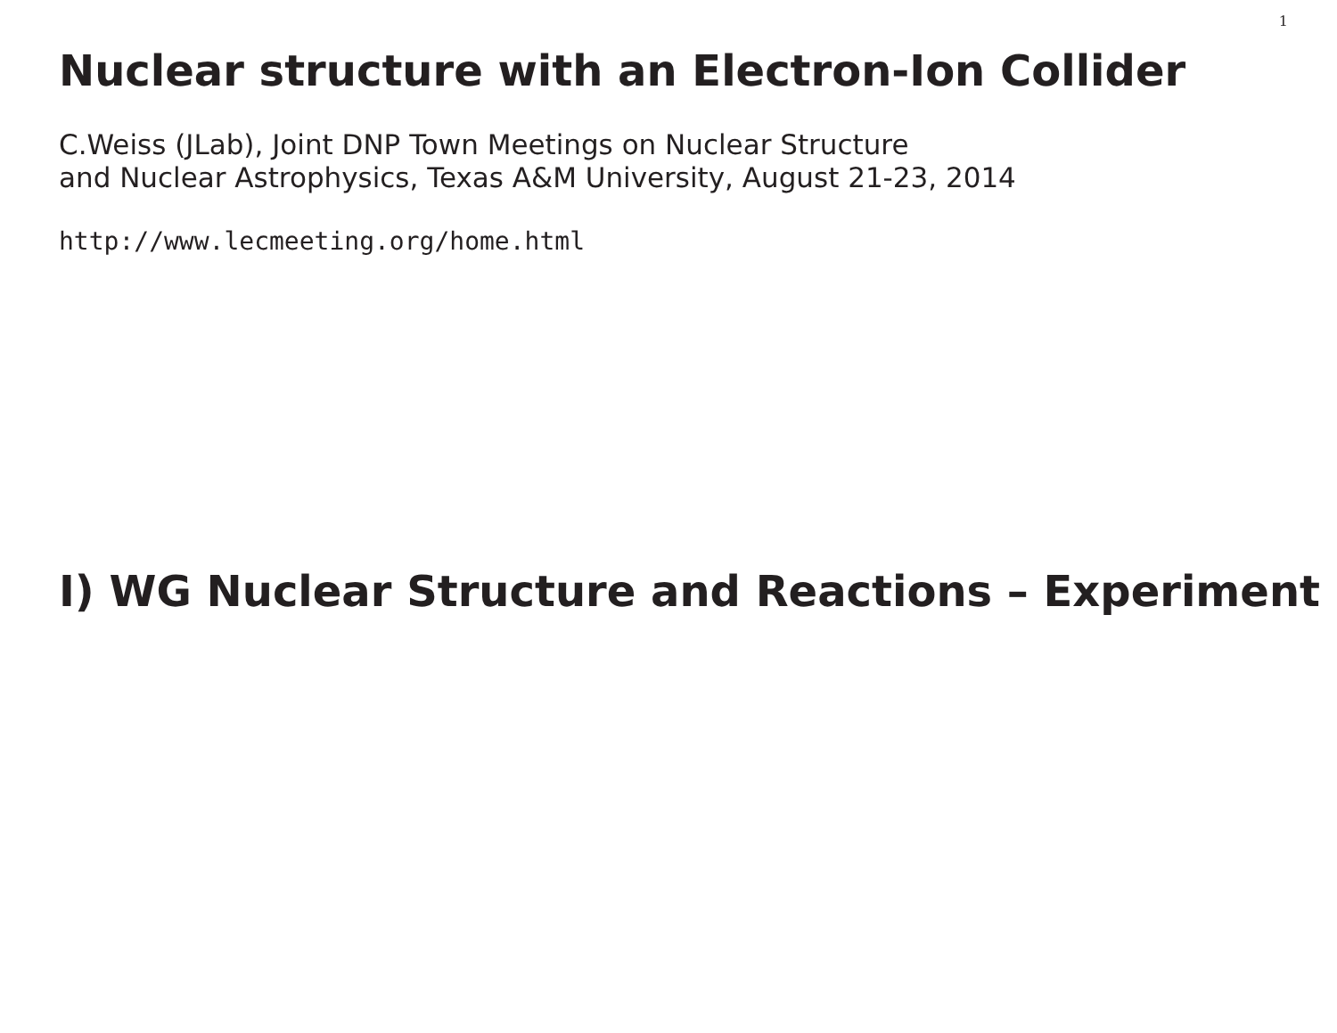1
Nuclear structure with an Electron-Ion Collider
C.Weiss (JLab), Joint DNP Town Meetings on Nuclear Structure
and Nuclear Astrophysics, Texas A&M University, August 21-23, 2014
http://www.lecmeeting.org/home.html
I) WG Nuclear Structure and Reactions – Experiment